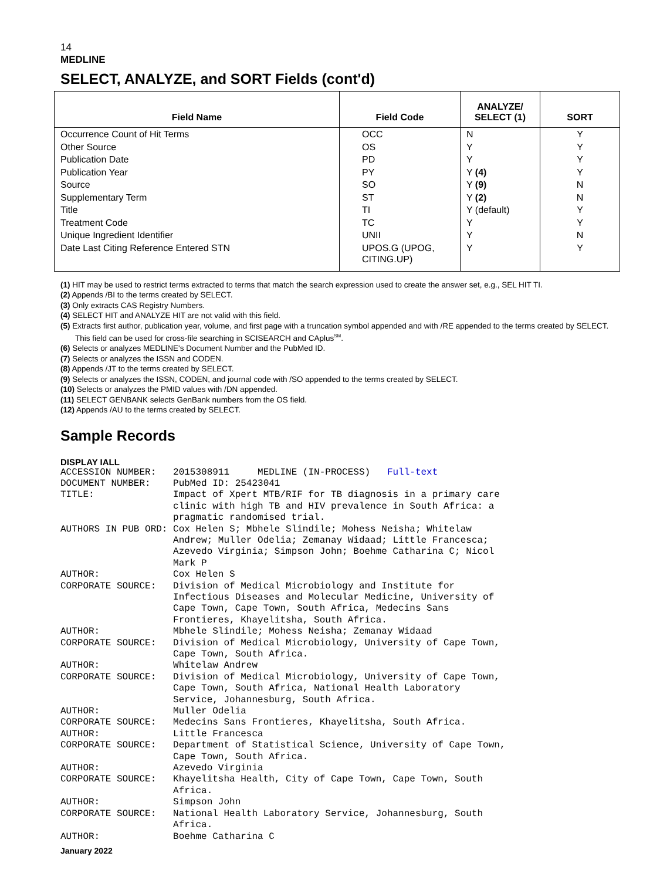14
MEDLINE
SELECT, ANALYZE, and SORT Fields (cont'd)
| Field Name | Field Code | ANALYZE/ SELECT (1) | SORT |
| --- | --- | --- | --- |
| Occurrence Count of Hit Terms | OCC | N | Y |
| Other Source | OS | Y | Y |
| Publication Date | PD | Y | Y |
| Publication Year | PY | Y (4) | Y |
| Source | SO | Y (9) | N |
| Supplementary Term | ST | Y (2) | N |
| Title | TI | Y (default) | Y |
| Treatment Code | TC | Y | Y |
| Unique Ingredient Identifier | UNII | Y | N |
| Date Last Citing Reference Entered STN | UPOS.G (UPOG, CITING.UP) | Y | Y |
(1) HIT may be used to restrict terms extracted to terms that match the search expression used to create the answer set, e.g., SEL HIT TI.
(2) Appends /BI to the terms created by SELECT.
(3) Only extracts CAS Registry Numbers.
(4) SELECT HIT and ANALYZE HIT are not valid with this field.
(5) Extracts first author, publication year, volume, and first page with a truncation symbol appended and with /RE appended to the terms created by SELECT. This field can be used for cross-file searching in SCISEARCH and CAplus<sup>SM</sup>.
(6) Selects or analyzes MEDLINE's Document Number and the PubMed ID.
(7) Selects or analyzes the ISSN and CODEN.
(8) Appends /JT to the terms created by SELECT.
(9) Selects or analyzes the ISSN, CODEN, and journal code with /SO appended to the terms created by SELECT.
(10) Selects or analyzes the PMID values with /DN appended.
(11) SELECT GENBANK selects GenBank numbers from the OS field.
(12) Appends /AU to the terms created by SELECT.
Sample Records
DISPLAY IALL
ACCESSION NUMBER:   2015308911     MEDLINE (IN-PROCESS)   Full-text
DOCUMENT NUMBER:    PubMed ID: 25423041
TITLE:              Impact of Xpert MTB/RIF for TB diagnosis in a primary care
                    clinic with high TB and HIV prevalence in South Africa: a
                    pragmatic randomised trial.
AUTHORS IN PUB ORD: Cox Helen S; Mbhele Slindile; Mohess Neisha; Whitelaw
                    Andrew; Muller Odelia; Zemanay Widaad; Little Francesca;
                    Azevedo Virginia; Simpson John; Boehme Catharina C; Nicol
                    Mark P
AUTHOR:             Cox Helen S
CORPORATE SOURCE:   Division of Medical Microbiology and Institute for
                    Infectious Diseases and Molecular Medicine, University of
                    Cape Town, Cape Town, South Africa, Medecins Sans
                    Frontieres, Khayelitsha, South Africa.
AUTHOR:             Mbhele Slindile; Mohess Neisha; Zemanay Widaad
CORPORATE SOURCE:   Division of Medical Microbiology, University of Cape Town,
                    Cape Town, South Africa.
AUTHOR:             Whitelaw Andrew
CORPORATE SOURCE:   Division of Medical Microbiology, University of Cape Town,
                    Cape Town, South Africa, National Health Laboratory
                    Service, Johannesburg, South Africa.
AUTHOR:             Muller Odelia
CORPORATE SOURCE:   Medecins Sans Frontieres, Khayelitsha, South Africa.
AUTHOR:             Little Francesca
CORPORATE SOURCE:   Department of Statistical Science, University of Cape Town,
                    Cape Town, South Africa.
AUTHOR:             Azevedo Virginia
CORPORATE SOURCE:   Khayelitsha Health, City of Cape Town, Cape Town, South
                    Africa.
AUTHOR:             Simpson John
CORPORATE SOURCE:   National Health Laboratory Service, Johannesburg, South
                    Africa.
AUTHOR:             Boehme Catharina C
January 2022